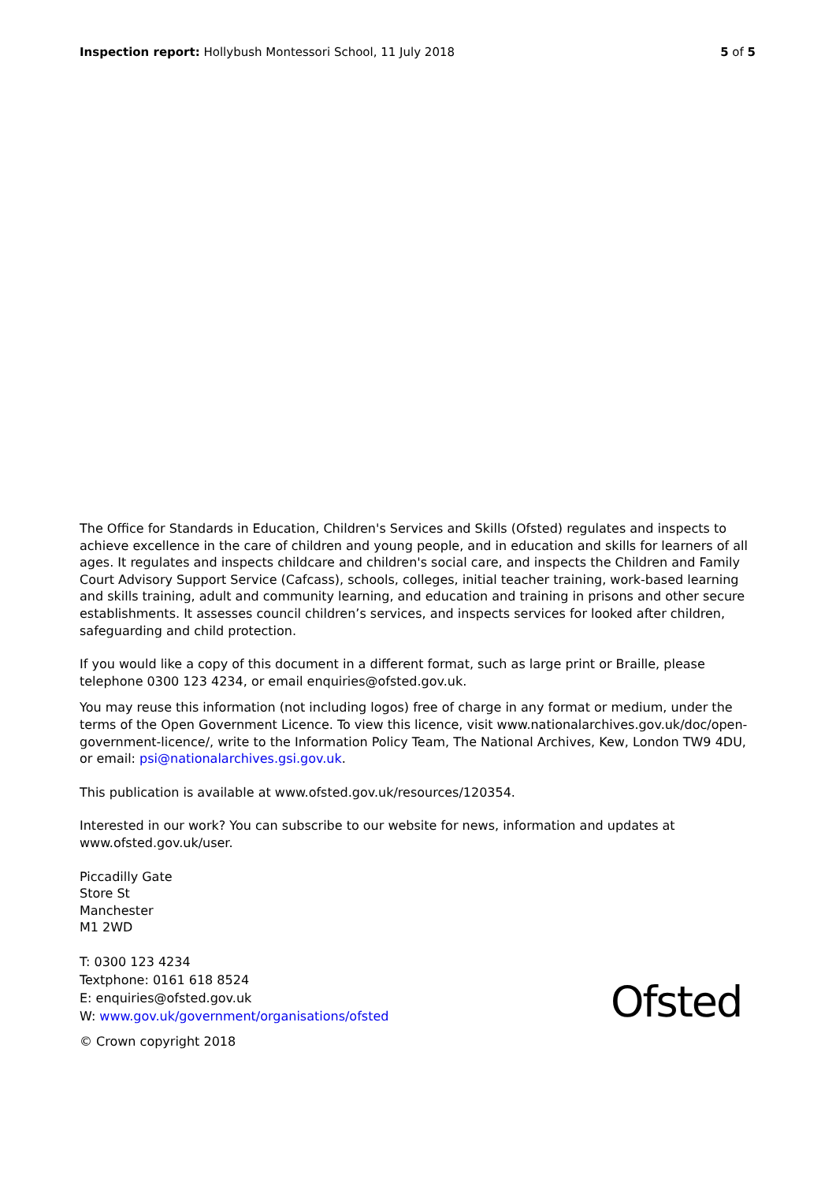Inspection report: Hollybush Montessori School, 11 July 2018
5 of 5
The Office for Standards in Education, Children's Services and Skills (Ofsted) regulates and inspects to achieve excellence in the care of children and young people, and in education and skills for learners of all ages. It regulates and inspects childcare and children's social care, and inspects the Children and Family Court Advisory Support Service (Cafcass), schools, colleges, initial teacher training, work-based learning and skills training, adult and community learning, and education and training in prisons and other secure establishments. It assesses council children’s services, and inspects services for looked after children, safeguarding and child protection.
If you would like a copy of this document in a different format, such as large print or Braille, please telephone 0300 123 4234, or email enquiries@ofsted.gov.uk.
You may reuse this information (not including logos) free of charge in any format or medium, under the terms of the Open Government Licence. To view this licence, visit www.nationalarchives.gov.uk/doc/open-government-licence/, write to the Information Policy Team, The National Archives, Kew, London TW9 4DU, or email: psi@nationalarchives.gsi.gov.uk.
This publication is available at www.ofsted.gov.uk/resources/120354.
Interested in our work? You can subscribe to our website for news, information and updates at www.ofsted.gov.uk/user.
Piccadilly Gate
Store St
Manchester
M1 2WD
T: 0300 123 4234
Textphone: 0161 618 8524
E: enquiries@ofsted.gov.uk
W: www.gov.uk/government/organisations/ofsted
© Crown copyright 2018
Ofsted